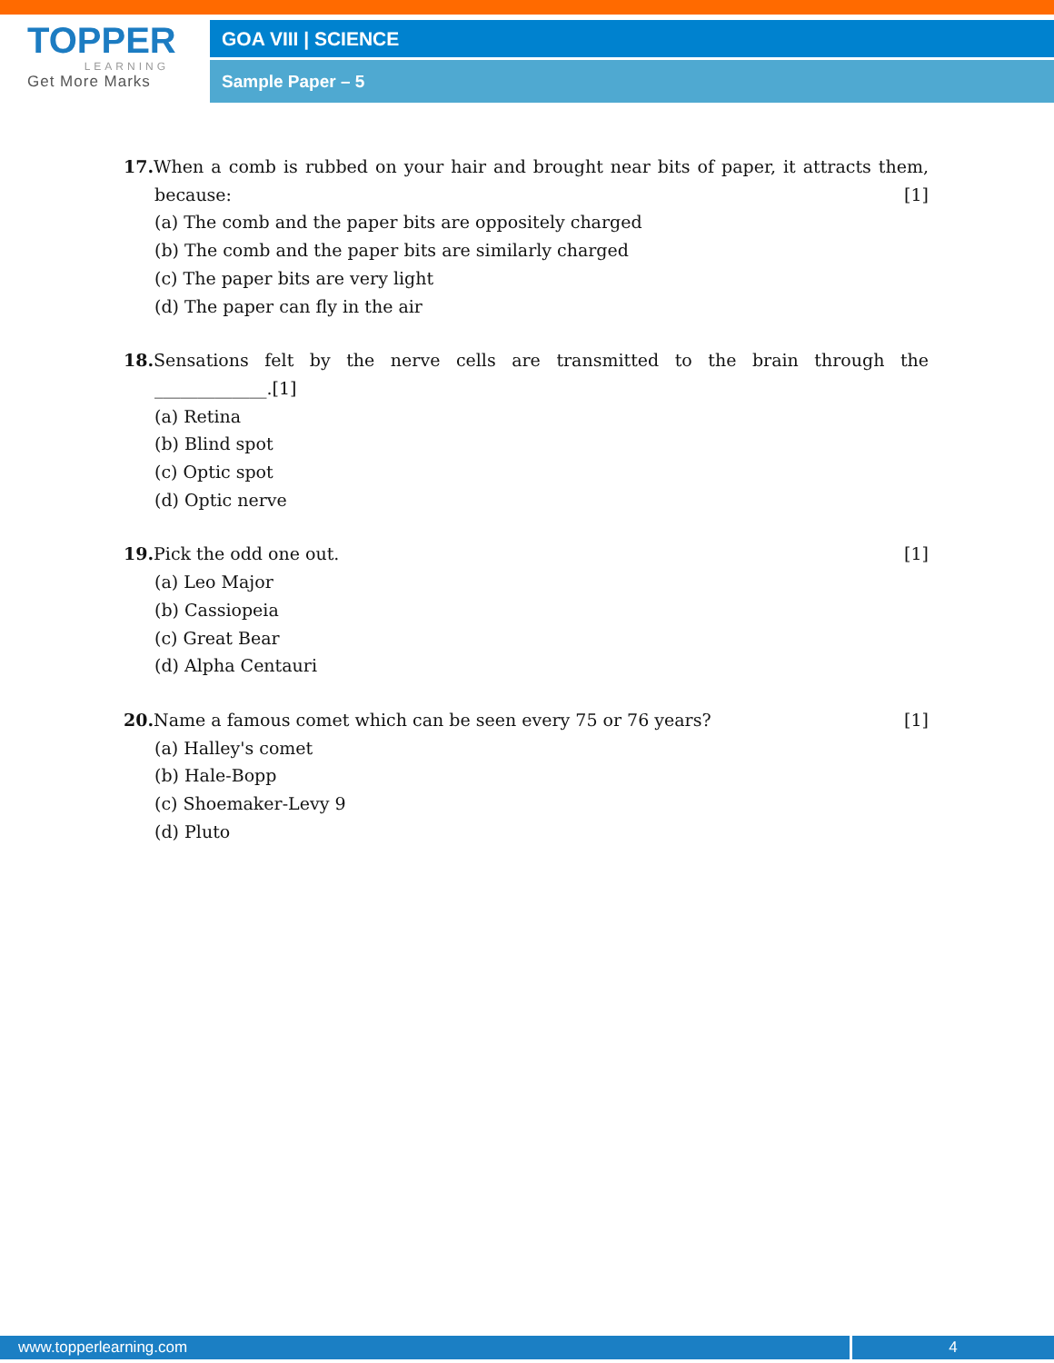TOPPER
LEARNING
Get More Marks
GOA VIII | SCIENCE
Sample Paper – 5
17. When a comb is rubbed on your hair and brought near bits of paper, it attracts them,
because: [1]
(a) The comb and the paper bits are oppositely charged
(b) The comb and the paper bits are similarly charged
(c) The paper bits are very light
(d) The paper can fly in the air
18. Sensations felt by the nerve cells are transmitted to the brain through the
_____________.[1]
(a) Retina
(b) Blind spot
(c) Optic spot
(d) Optic nerve
19. Pick the odd one out. [1]
(a) Leo Major
(b) Cassiopeia
(c) Great Bear
(d) Alpha Centauri
20. Name a famous comet which can be seen every 75 or 76 years? [1]
(a) Halley's comet
(b) Hale-Bopp
(c) Shoemaker-Levy 9
(d) Pluto
www.topperlearning.com 4